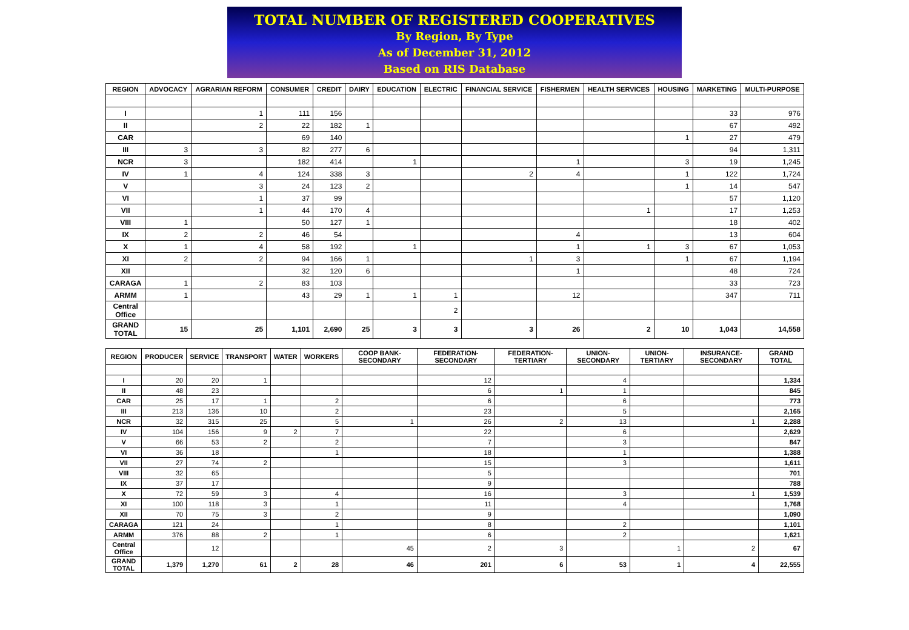TOTAL NUMBER OF REGISTERED COOPERATIVES
By Region, By Type
As of December 31, 2012
Based on RIS Database
| REGION | ADVOCACY | AGRARIAN REFORM | CONSUMER | CREDIT | DAIRY | EDUCATION | ELECTRIC | FINANCIAL SERVICE | FISHERMEN | HEALTH SERVICES | HOUSING | MARKETING | MULTI-PURPOSE |
| --- | --- | --- | --- | --- | --- | --- | --- | --- | --- | --- | --- | --- | --- |
| I | | 1 | 111 | 156 | | | | | | | | 33 | 976 |
| II | | 2 | 22 | 182 | 1 | | | | | | | 67 | 492 |
| CAR | | | 69 | 140 | | | | | | | 1 | 27 | 479 |
| III | 3 | 3 | 82 | 277 | 6 | | | | | | | 94 | 1,311 |
| NCR | 3 | | 182 | 414 | | 1 | | | 1 | | 3 | 19 | 1,245 |
| IV | 1 | 4 | 124 | 338 | 3 | | | 2 | 4 | | 1 | 122 | 1,724 |
| V | | 3 | 24 | 123 | 2 | | | | | | 1 | 14 | 547 |
| VI | | 1 | 37 | 99 | | | | | | | | 57 | 1,120 |
| VII | | 1 | 44 | 170 | 4 | | | | | 1 | | 17 | 1,253 |
| VIII | 1 | | 50 | 127 | 1 | | | | | | | 18 | 402 |
| IX | 2 | 2 | 46 | 54 | | | | | 4 | | | 13 | 604 |
| X | 1 | 4 | 58 | 192 | | 1 | | | 1 | 1 | 3 | 67 | 1,053 |
| XI | 2 | 2 | 94 | 166 | 1 | | | 1 | 3 | | 1 | 67 | 1,194 |
| XII | | | 32 | 120 | 6 | | | | 1 | | | 48 | 724 |
| CARAGA | 1 | 2 | 83 | 103 | | | | | | | | 33 | 723 |
| ARMM | 1 | | 43 | 29 | 1 | 1 | 1 | | 12 | | | 347 | 711 |
| Central Office | | | | | | | 2 | | | | | | |
| GRAND TOTAL | 15 | 25 | 1,101 | 2,690 | 25 | 3 | 3 | 3 | 26 | 2 | 10 | 1,043 | 14,558 |
| REGION | PRODUCER | SERVICE | TRANSPORT | WATER | WORKERS | COOP BANK-SECONDARY | FEDERATION-SECONDARY | FEDERATION-TERTIARY | UNION-SECONDARY | UNION-TERTIARY | INSURANCE-SECONDARY | GRAND TOTAL |
| --- | --- | --- | --- | --- | --- | --- | --- | --- | --- | --- | --- | --- |
| I | 20 | 20 | 1 | | | | 12 | | 4 | | | 1,334 |
| II | 48 | 23 | | | | | 6 | 1 | 1 | | | 845 |
| CAR | 25 | 17 | 1 | | 2 | | 6 | | 6 | | | 773 |
| III | 213 | 136 | 10 | | 2 | | 23 | | 5 | | | 2,165 |
| NCR | 32 | 315 | 25 | | 5 | 1 | 26 | 2 | 13 | | 1 | 2,288 |
| IV | 104 | 156 | 9 | 2 | 7 | | 22 | | 6 | | | 2,629 |
| V | 66 | 53 | 2 | | 2 | | 7 | | 3 | | | 847 |
| VI | 36 | 18 | | | 1 | | 18 | | 1 | | | 1,388 |
| VII | 27 | 74 | 2 | | | | 15 | | 3 | | | 1,611 |
| VIII | 32 | 65 | | | | | 5 | | | | | 701 |
| IX | 37 | 17 | | | | | 9 | | | | | 788 |
| X | 72 | 59 | 3 | | 4 | | 16 | | 3 | | 1 | 1,539 |
| XI | 100 | 118 | 3 | | 1 | | 11 | | 4 | | | 1,768 |
| XII | 70 | 75 | 3 | | 2 | | 9 | | | | | 1,090 |
| CARAGA | 121 | 24 | | | 1 | | 8 | | 2 | | | 1,101 |
| ARMM | 376 | 88 | 2 | | 1 | | 6 | | 2 | | | 1,621 |
| Central Office | | 12 | | | | 45 | 2 | 3 | | 1 | 2 | 67 |
| GRAND TOTAL | 1,379 | 1,270 | 61 | 2 | 28 | 46 | 201 | 6 | 53 | 1 | 4 | 22,555 |